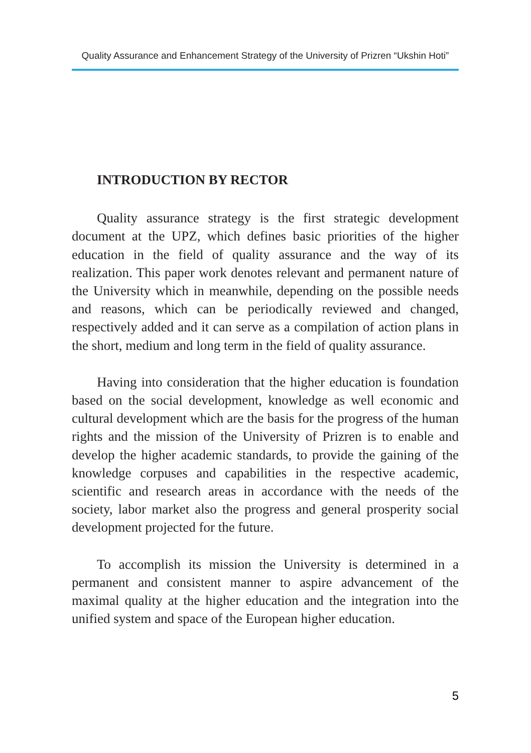Quality Assurance and Enhancement Strategy of the University of Prizren “Ukshin Hoti”
INTRODUCTION BY RECTOR
Quality assurance strategy is the first strategic development document at the UPZ, which defines basic priorities of the higher education in the field of quality assurance and the way of its realization. This paper work denotes relevant and permanent nature of the University which in meanwhile, depending on the possible needs and reasons, which can be periodically reviewed and changed, respectively added and it can serve as a compilation of action plans in the short, medium and long term in the field of quality assurance.
Having into consideration that the higher education is foundation based on the social development, knowledge as well economic and cultural development which are the basis for the progress of the human rights and the mission of the University of Prizren is to enable and develop the higher academic standards, to provide the gaining of the knowledge corpuses and capabilities in the respective academic, scientific and research areas in accordance with the needs of the society, labor market also the progress and general prosperity social development projected for the future.
To accomplish its mission the University is determined in a permanent and consistent manner to aspire advancement of the maximal quality at the higher education and the integration into the unified system and space of the European higher education.
5